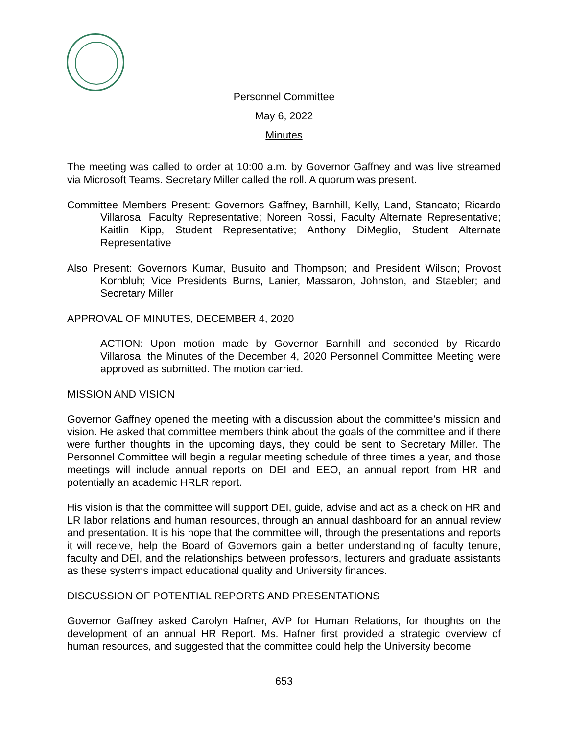Personnel Committee
May 6, 2022
Minutes
The meeting was called to order at 10:00 a.m. by Governor Gaffney and was live streamed via Microsoft Teams. Secretary Miller called the roll. A quorum was present.
Committee Members Present: Governors Gaffney, Barnhill, Kelly, Land, Stancato; Ricardo Villarosa, Faculty Representative; Noreen Rossi, Faculty Alternate Representative; Kaitlin Kipp, Student Representative; Anthony DiMeglio, Student Alternate Representative
Also Present: Governors Kumar, Busuito and Thompson; and President Wilson; Provost Kornbluh; Vice Presidents Burns, Lanier, Massaron, Johnston, and Staebler; and Secretary Miller
APPROVAL OF MINUTES, DECEMBER 4, 2020
ACTION: Upon motion made by Governor Barnhill and seconded by Ricardo Villarosa, the Minutes of the December 4, 2020 Personnel Committee Meeting were approved as submitted. The motion carried.
MISSION AND VISION
Governor Gaffney opened the meeting with a discussion about the committee’s mission and vision. He asked that committee members think about the goals of the committee and if there were further thoughts in the upcoming days, they could be sent to Secretary Miller. The Personnel Committee will begin a regular meeting schedule of three times a year, and those meetings will include annual reports on DEI and EEO, an annual report from HR and potentially an academic HRLR report.
His vision is that the committee will support DEI, guide, advise and act as a check on HR and LR labor relations and human resources, through an annual dashboard for an annual review and presentation. It is his hope that the committee will, through the presentations and reports it will receive, help the Board of Governors gain a better understanding of faculty tenure, faculty and DEI, and the relationships between professors, lecturers and graduate assistants as these systems impact educational quality and University finances.
DISCUSSION OF POTENTIAL REPORTS AND PRESENTATIONS
Governor Gaffney asked Carolyn Hafner, AVP for Human Relations, for thoughts on the development of an annual HR Report. Ms. Hafner first provided a strategic overview of human resources, and suggested that the committee could help the University become
653